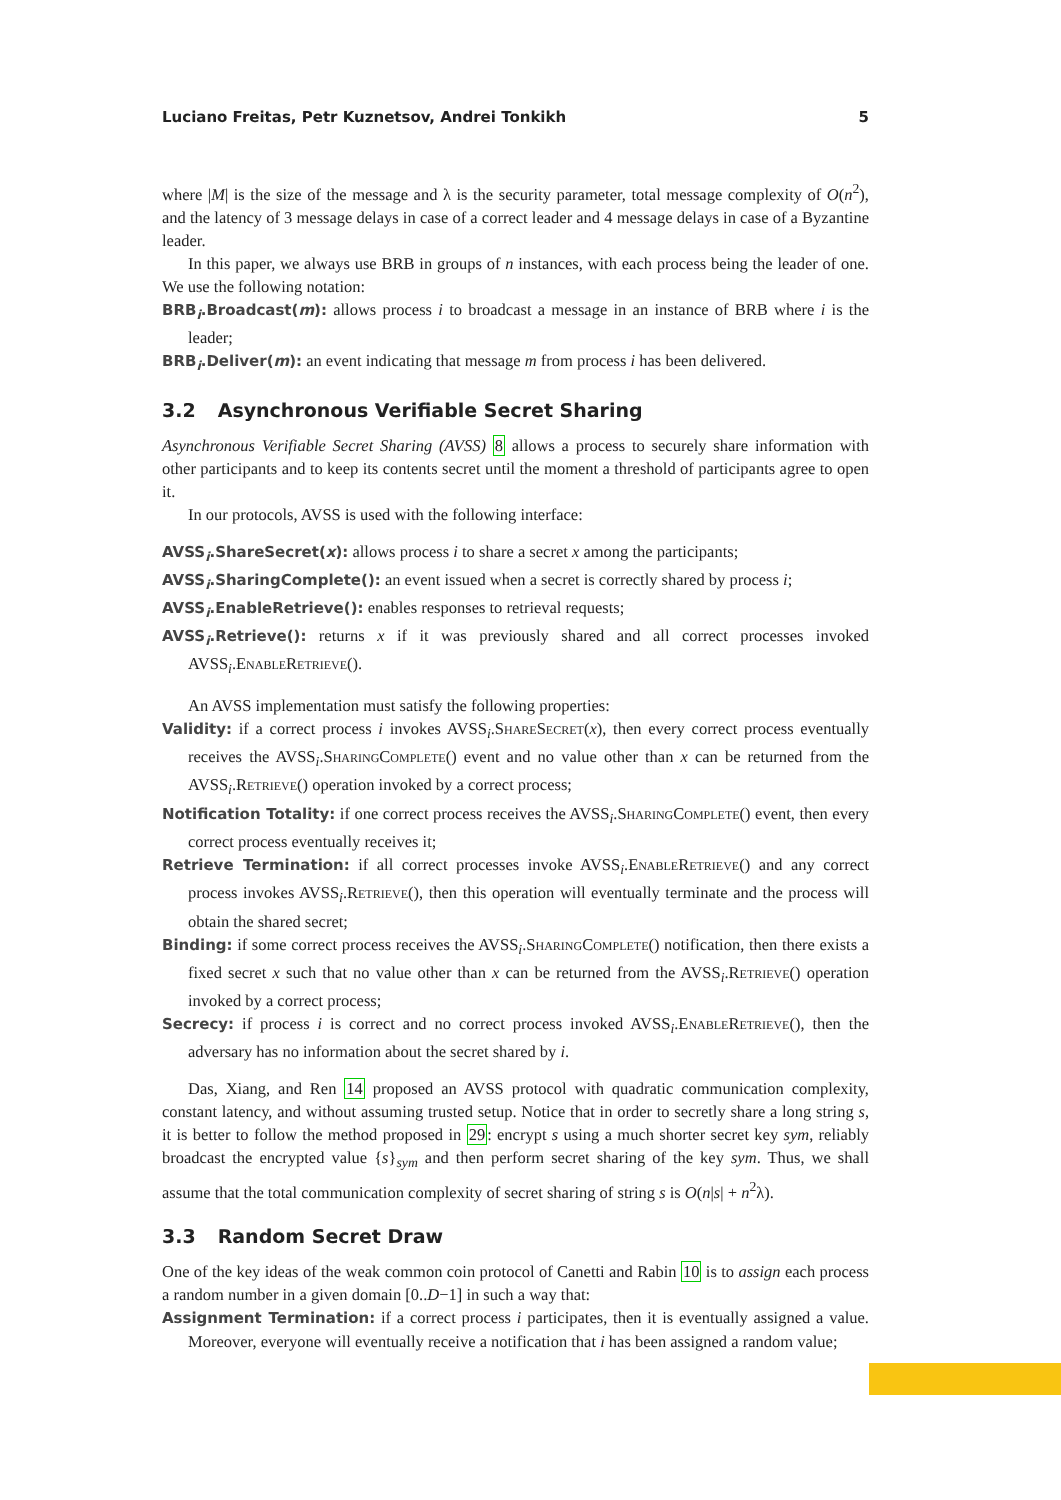Luciano Freitas, Petr Kuznetsov, Andrei Tonkikh 5
where |M| is the size of the message and λ is the security parameter, total message complexity of O(n<sup>2</sup>), and the latency of 3 message delays in case of a correct leader and 4 message delays in case of a Byzantine leader.
In this paper, we always use BRB in groups of n instances, with each process being the leader of one. We use the following notation:
BRB<sub>i</sub>.Broadcast(m): allows process i to broadcast a message in an instance of BRB where i is the leader;
BRB<sub>i</sub>.Deliver(m): an event indicating that message m from process i has been delivered.
3.2 Asynchronous Verifiable Secret Sharing
Asynchronous Verifiable Secret Sharing (AVSS) 8 allows a process to securely share information with other participants and to keep its contents secret until the moment a threshold of participants agree to open it.
In our protocols, AVSS is used with the following interface:
AVSS<sub>i</sub>.ShareSecret(x): allows process i to share a secret x among the participants;
AVSS<sub>i</sub>.SharingComplete(): an event issued when a secret is correctly shared by process i;
AVSS<sub>i</sub>.EnableRetrieve(): enables responses to retrieval requests;
AVSS<sub>i</sub>.Retrieve(): returns x if it was previously shared and all correct processes invoked AVSS<sub>i</sub>.EnableRetrieve().
An AVSS implementation must satisfy the following properties:
Validity: if a correct process i invokes AVSS<sub>i</sub>.ShareSecret(x), then every correct process eventually receives the AVSS<sub>i</sub>.SharingComplete() event and no value other than x can be returned from the AVSS<sub>i</sub>.Retrieve() operation invoked by a correct process;
Notification Totality: if one correct process receives the AVSS<sub>i</sub>.SharingComplete() event, then every correct process eventually receives it;
Retrieve Termination: if all correct processes invoke AVSS<sub>i</sub>.EnableRetrieve() and any correct process invokes AVSS<sub>i</sub>.Retrieve(), then this operation will eventually terminate and the process will obtain the shared secret;
Binding: if some correct process receives the AVSS<sub>i</sub>.SharingComplete() notification, then there exists a fixed secret x such that no value other than x can be returned from the AVSS<sub>i</sub>.Retrieve() operation invoked by a correct process;
Secrecy: if process i is correct and no correct process invoked AVSS<sub>i</sub>.EnableRetrieve(), then the adversary has no information about the secret shared by i.
Das, Xiang, and Ren 14 proposed an AVSS protocol with quadratic communication complexity, constant latency, and without assuming trusted setup. Notice that in order to secretly share a long string s, it is better to follow the method proposed in 29: encrypt s using a much shorter secret key sym, reliably broadcast the encrypted value {s}<sub>sym</sub> and then perform secret sharing of the key sym. Thus, we shall assume that the total communication complexity of secret sharing of string s is O(n|s| + n<sup>2</sup>λ).
3.3 Random Secret Draw
One of the key ideas of the weak common coin protocol of Canetti and Rabin 10 is to assign each process a random number in a given domain [0..D−1] in such a way that:
Assignment Termination: if a correct process i participates, then it is eventually assigned a value. Moreover, everyone will eventually receive a notification that i has been assigned a random value;